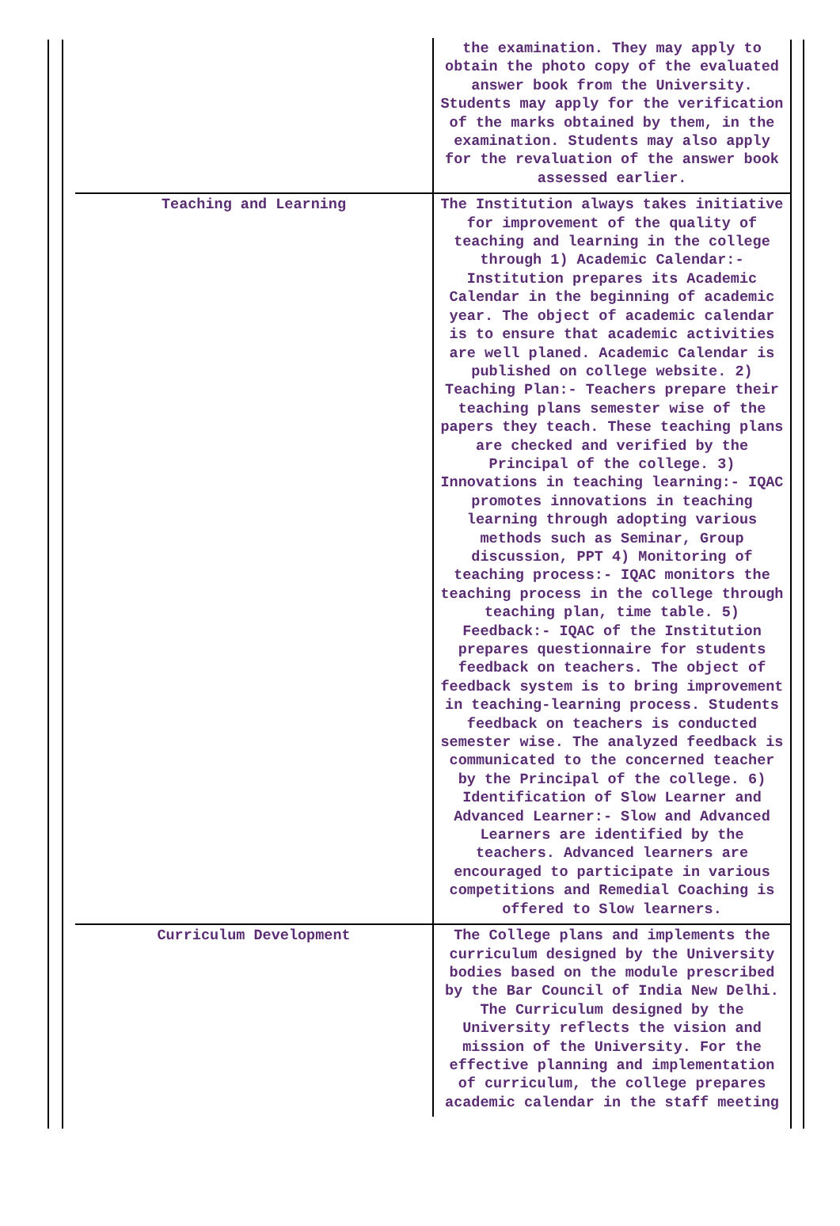| | the examination. They may apply to obtain the photo copy of the evaluated answer book from the University. Students may apply for the verification of the marks obtained by them, in the examination. Students may also apply for the revaluation of the answer book assessed earlier. |
| Teaching and Learning | The Institution always takes initiative for improvement of the quality of teaching and learning in the college through 1) Academic Calendar:- Institution prepares its Academic Calendar in the beginning of academic year. The object of academic calendar is to ensure that academic activities are well planed. Academic Calendar is published on college website. 2) Teaching Plan:- Teachers prepare their teaching plans semester wise of the papers they teach. These teaching plans are checked and verified by the Principal of the college. 3) Innovations in teaching learning:- IQAC promotes innovations in teaching learning through adopting various methods such as Seminar, Group discussion, PPT 4) Monitoring of teaching process:- IQAC monitors the teaching process in the college through teaching plan, time table. 5) Feedback:- IQAC of the Institution prepares questionnaire for students feedback on teachers. The object of feedback system is to bring improvement in teaching-learning process. Students feedback on teachers is conducted semester wise. The analyzed feedback is communicated to the concerned teacher by the Principal of the college. 6) Identification of Slow Learner and Advanced Learner:- Slow and Advanced Learners are identified by the teachers. Advanced learners are encouraged to participate in various competitions and Remedial Coaching is offered to Slow learners. |
| Curriculum Development | The College plans and implements the curriculum designed by the University bodies based on the module prescribed by the Bar Council of India New Delhi. The Curriculum designed by the University reflects the vision and mission of the University. For the effective planning and implementation of curriculum, the college prepares academic calendar in the staff meeting |